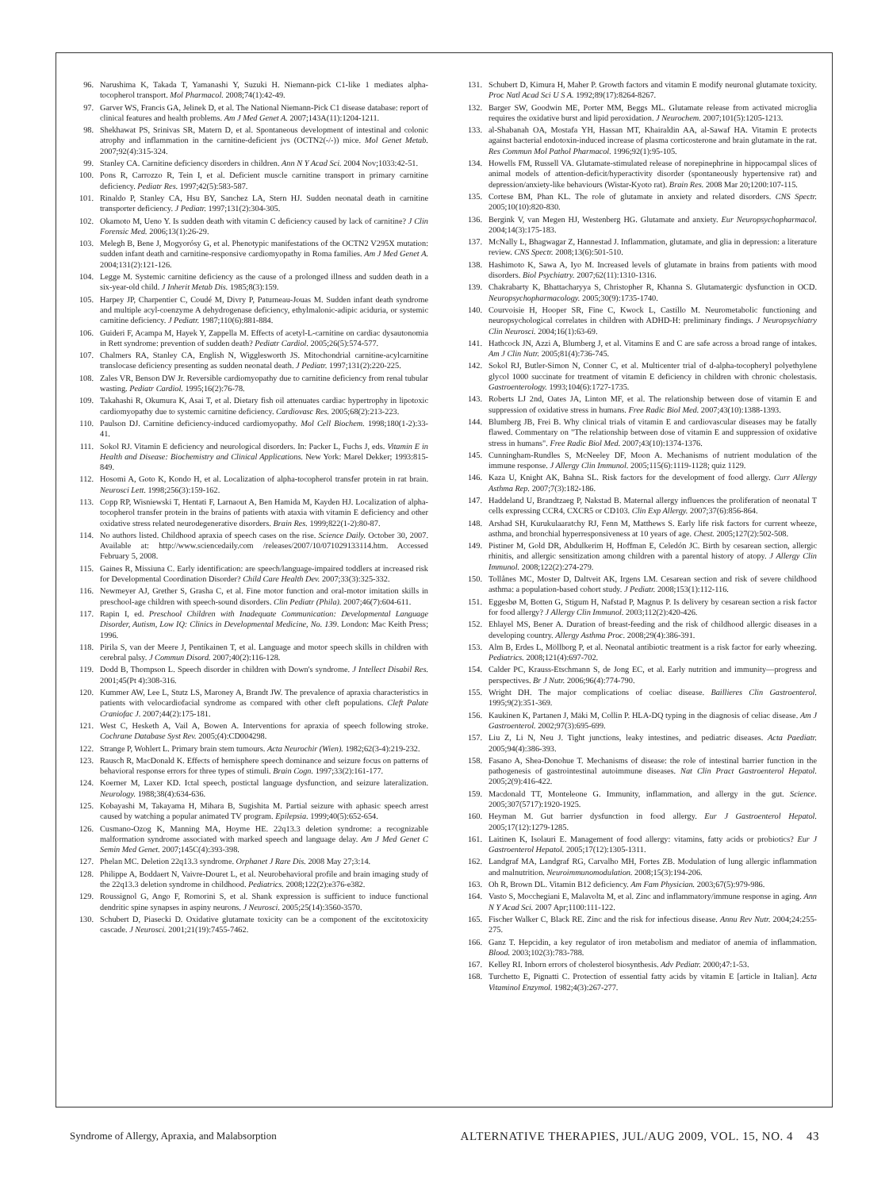96. Narushima K, Takada T, Yamanashi Y, Suzuki H. Niemann-pick C1-like 1 mediates alpha-tocopherol transport. Mol Pharmacol. 2008;74(1):42-49.
97. Garver WS, Francis GA, Jelinek D, et al. The National Niemann-Pick C1 disease database: report of clinical features and health problems. Am J Med Genet A. 2007;143A(11):1204-1211.
98. Shekhawat PS, Srinivas SR, Matern D, et al. Spontaneous development of intestinal and colonic atrophy and inflammation in the carnitine-deficient jvs (OCTN2(-/-)) mice. Mol Genet Metab. 2007;92(4):315-324.
99. Stanley CA. Carnitine deficiency disorders in children. Ann N Y Acad Sci. 2004 Nov;1033:42-51.
100. Pons R, Carrozzo R, Tein I, et al. Deficient muscle carnitine transport in primary carnitine deficiency. Pediatr Res. 1997;42(5):583-587.
101. Rinaldo P, Stanley CA, Hsu BY, Sanchez LA, Stern HJ. Sudden neonatal death in carnitine transporter deficiency. J Pediatr. 1997;131(2):304-305.
102. Okamoto M, Ueno Y. Is sudden death with vitamin C deficiency caused by lack of carnitine? J Clin Forensic Med. 2006;13(1):26-29.
103. Melegh B, Bene J, Mogyorósy G, et al. Phenotypic manifestations of the OCTN2 V295X mutation: sudden infant death and carnitine-responsive cardiomyopathy in Roma families. Am J Med Genet A. 2004;131(2):121-126.
104. Legge M. Systemic carnitine deficiency as the cause of a prolonged illness and sudden death in a six-year-old child. J Inherit Metab Dis. 1985;8(3):159.
105. Harpey JP, Charpentier C, Coudé M, Divry P, Paturneau-Jouas M. Sudden infant death syndrome and multiple acyl-coenzyme A dehydrogenase deficiency, ethylmalonic-adipic aciduria, or systemic carnitine deficiency. J Pediatr. 1987;110(6):881-884.
106. Guideri F, Acampa M, Hayek Y, Zappella M. Effects of acetyl-L-carnitine on cardiac dysautonomia in Rett syndrome: prevention of sudden death? Pediatr Cardiol. 2005;26(5):574-577.
107. Chalmers RA, Stanley CA, English N, Wigglesworth JS. Mitochondrial carnitine-acylcarnitine translocase deficiency presenting as sudden neonatal death. J Pediatr. 1997;131(2):220-225.
108. Zales VR, Benson DW Jr. Reversible cardiomyopathy due to carnitine deficiency from renal tubular wasting. Pediatr Cardiol. 1995;16(2):76-78.
109. Takahashi R, Okumura K, Asai T, et al. Dietary fish oil attenuates cardiac hypertrophy in lipotoxic cardiomyopathy due to systemic carnitine deficiency. Cardiovasc Res. 2005;68(2):213-223.
110. Paulson DJ. Carnitine deficiency-induced cardiomyopathy. Mol Cell Biochem. 1998;180(1-2):33-41.
111. Sokol RJ. Vitamin E deficiency and neurological disorders. In: Packer L, Fuchs J, eds. Vitamin E in Health and Disease: Biochemistry and Clinical Applications. New York: Marel Dekker; 1993:815-849.
112. Hosomi A, Goto K, Kondo H, et al. Localization of alpha-tocopherol transfer protein in rat brain. Neurosci Lett. 1998;256(3):159-162.
113. Copp RP, Wisniewski T, Hentati F, Larnaout A, Ben Hamida M, Kayden HJ. Localization of alpha-tocopherol transfer protein in the brains of patients with ataxia with vitamin E deficiency and other oxidative stress related neurodegenerative disorders. Brain Res. 1999;822(1-2):80-87.
114. No authors listed. Childhood apraxia of speech cases on the rise. Science Daily. October 30, 2007. Available at: http://www.sciencedaily.com /releases/2007/10/071029133114.htm. Accessed February 5, 2008.
115. Gaines R, Missiuna C. Early identification: are speech/language-impaired toddlers at increased risk for Developmental Coordination Disorder? Child Care Health Dev. 2007;33(3):325-332.
116. Newmeyer AJ, Grether S, Grasha C, et al. Fine motor function and oral-motor imitation skills in preschool-age children with speech-sound disorders. Clin Pediatr (Phila). 2007;46(7):604-611.
117. Rapin I, ed. Preschool Children with Inadequate Communication: Developmental Language Disorder, Autism, Low IQ: Clinics in Developmental Medicine, No. 139. London: Mac Keith Press; 1996.
118. Pirila S, van der Meere J, Pentikainen T, et al. Language and motor speech skills in children with cerebral palsy. J Commun Disord. 2007;40(2):116-128.
119. Dodd B, Thompson L. Speech disorder in children with Down's syndrome. J Intellect Disabil Res. 2001;45(Pt 4):308-316.
120. Kummer AW, Lee L, Stutz LS, Maroney A, Brandt JW. The prevalence of apraxia characteristics in patients with velocardiofacial syndrome as compared with other cleft populations. Cleft Palate Craniofac J. 2007;44(2):175-181.
121. West C, Hesketh A, Vail A, Bowen A. Interventions for apraxia of speech following stroke. Cochrane Database Syst Rev. 2005;(4):CD004298.
122. Strange P, Wohlert L. Primary brain stem tumours. Acta Neurochir (Wien). 1982;62(3-4):219-232.
123. Rausch R, MacDonald K. Effects of hemisphere speech dominance and seizure focus on patterns of behavioral response errors for three types of stimuli. Brain Cogn. 1997;33(2):161-177.
124. Koerner M, Laxer KD. Ictal speech, postictal language dysfunction, and seizure lateralization. Neurology. 1988;38(4):634-636.
125. Kobayashi M, Takayama H, Mihara B, Sugishita M. Partial seizure with aphasic speech arrest caused by watching a popular animated TV program. Epilepsia. 1999;40(5):652-654.
126. Cusmano-Ozog K, Manning MA, Hoyme HE. 22q13.3 deletion syndrome: a recognizable malformation syndrome associated with marked speech and language delay. Am J Med Genet C Semin Med Genet. 2007;145C(4):393-398.
127. Phelan MC. Deletion 22q13.3 syndrome. Orphanet J Rare Dis. 2008 May 27;3:14.
128. Philippe A, Boddaert N, Vaivre-Douret L, et al. Neurobehavioral profile and brain imaging study of the 22q13.3 deletion syndrome in childhood. Pediatrics. 2008;122(2):e376-e382.
129. Roussignol G, Ango F, Romorini S, et al. Shank expression is sufficient to induce functional dendritic spine synapses in aspiny neurons. J Neurosci. 2005;25(14):3560-3570.
130. Schubert D, Piasecki D. Oxidative glutamate toxicity can be a component of the excitotoxicity cascade. J Neurosci. 2001;21(19):7455-7462.
131. Schubert D, Kimura H, Maher P. Growth factors and vitamin E modify neuronal glutamate toxicity. Proc Natl Acad Sci U S A. 1992;89(17):8264-8267.
132. Barger SW, Goodwin ME, Porter MM, Beggs ML. Glutamate release from activated microglia requires the oxidative burst and lipid peroxidation. J Neurochem. 2007;101(5):1205-1213.
133. al-Shabanah OA, Mostafa YH, Hassan MT, Khairaldin AA, al-Sawaf HA. Vitamin E protects against bacterial endotoxin-induced increase of plasma corticosterone and brain glutamate in the rat. Res Commun Mol Pathol Pharmacol. 1996;92(1):95-105.
134. Howells FM, Russell VA. Glutamate-stimulated release of norepinephrine in hippocampal slices of animal models of attention-deficit/hyperactivity disorder (spontaneously hypertensive rat) and depression/anxiety-like behaviours (Wistar-Kyoto rat). Brain Res. 2008 Mar 20;1200:107-115.
135. Cortese BM, Phan KL. The role of glutamate in anxiety and related disorders. CNS Spectr. 2005;10(10):820-830.
136. Bergink V, van Megen HJ, Westenberg HG. Glutamate and anxiety. Eur Neuropsychopharmacol. 2004;14(3):175-183.
137. McNally L, Bhagwagar Z, Hannestad J. Inflammation, glutamate, and glia in depression: a literature review. CNS Spectr. 2008;13(6):501-510.
138. Hashimoto K, Sawa A, Iyo M. Increased levels of glutamate in brains from patients with mood disorders. Biol Psychiatry. 2007;62(11):1310-1316.
139. Chakrabarty K, Bhattacharyya S, Christopher R, Khanna S. Glutamatergic dysfunction in OCD. Neuropsychopharmacology. 2005;30(9):1735-1740.
140. Courvoisie H, Hooper SR, Fine C, Kwock L, Castillo M. Neurometabolic functioning and neuropsychological correlates in children with ADHD-H: preliminary findings. J Neuropsychiatry Clin Neurosci. 2004;16(1):63-69.
141. Hathcock JN, Azzi A, Blumberg J, et al. Vitamins E and C are safe across a broad range of intakes. Am J Clin Nutr. 2005;81(4):736-745.
142. Sokol RJ, Butler-Simon N, Conner C, et al. Multicenter trial of d-alpha-tocopheryl polyethylene glycol 1000 succinate for treatment of vitamin E deficiency in children with chronic cholestasis. Gastroenterology. 1993;104(6):1727-1735.
143. Roberts LJ 2nd, Oates JA, Linton MF, et al. The relationship between dose of vitamin E and suppression of oxidative stress in humans. Free Radic Biol Med. 2007;43(10):1388-1393.
144. Blumberg JB, Frei B. Why clinical trials of vitamin E and cardiovascular diseases may be fatally flawed. Commentary on "The relationship between dose of vitamin E and suppression of oxidative stress in humans". Free Radic Biol Med. 2007;43(10):1374-1376.
145. Cunningham-Rundles S, McNeeley DF, Moon A. Mechanisms of nutrient modulation of the immune response. J Allergy Clin Immunol. 2005;115(6):1119-1128; quiz 1129.
146. Kaza U, Knight AK, Bahna SL. Risk factors for the development of food allergy. Curr Allergy Asthma Rep. 2007;7(3):182-186.
147. Haddeland U, Brandtzaeg P, Nakstad B. Maternal allergy influences the proliferation of neonatal T cells expressing CCR4, CXCR5 or CD103. Clin Exp Allergy. 2007;37(6):856-864.
148. Arshad SH, Kurukulaaratchy RJ, Fenn M, Matthews S. Early life risk factors for current wheeze, asthma, and bronchial hyperresponsiveness at 10 years of age. Chest. 2005;127(2):502-508.
149. Pistiner M, Gold DR, Abdulkerim H, Hoffman E, Celedón JC. Birth by cesarean section, allergic rhinitis, and allergic sensitization among children with a parental history of atopy. J Allergy Clin Immunol. 2008;122(2):274-279.
150. Tollånes MC, Moster D, Daltveit AK, Irgens LM. Cesarean section and risk of severe childhood asthma: a population-based cohort study. J Pediatr. 2008;153(1):112-116.
151. Eggesbø M, Botten G, Stigum H, Nafstad P, Magnus P. Is delivery by cesarean section a risk factor for food allergy? J Allergy Clin Immunol. 2003;112(2):420-426.
152. Ehlayel MS, Bener A. Duration of breast-feeding and the risk of childhood allergic diseases in a developing country. Allergy Asthma Proc. 2008;29(4):386-391.
153. Alm B, Erdes L, Möllborg P, et al. Neonatal antibiotic treatment is a risk factor for early wheezing. Pediatrics. 2008;121(4):697-702.
154. Calder PC, Krauss-Etschmann S, de Jong EC, et al. Early nutrition and immunity—progress and perspectives. Br J Nutr. 2006;96(4):774-790.
155. Wright DH. The major complications of coeliac disease. Baillieres Clin Gastroenterol. 1995;9(2):351-369.
156. Kaukinen K, Partanen J, Mäki M, Collin P. HLA-DQ typing in the diagnosis of celiac disease. Am J Gastroenterol. 2002;97(3):695-699.
157. Liu Z, Li N, Neu J. Tight junctions, leaky intestines, and pediatric diseases. Acta Paediatr. 2005;94(4):386-393.
158. Fasano A, Shea-Donohue T. Mechanisms of disease: the role of intestinal barrier function in the pathogenesis of gastrointestinal autoimmune diseases. Nat Clin Pract Gastroenterol Hepatol. 2005;2(9):416-422.
159. Macdonald TT, Monteleone G. Immunity, inflammation, and allergy in the gut. Science. 2005;307(5717):1920-1925.
160. Heyman M. Gut barrier dysfunction in food allergy. Eur J Gastroenterol Hepatol. 2005;17(12):1279-1285.
161. Laitinen K, Isolauri E. Management of food allergy: vitamins, fatty acids or probiotics? Eur J Gastroenterol Hepatol. 2005;17(12):1305-1311.
162. Landgraf MA, Landgraf RG, Carvalho MH, Fortes ZB. Modulation of lung allergic inflammation and malnutrition. Neuroimmunomodulation. 2008;15(3):194-206.
163. Oh R, Brown DL. Vitamin B12 deficiency. Am Fam Physician. 2003;67(5):979-986.
164. Vasto S, Mocchegiani E, Malavolta M, et al. Zinc and inflammatory/immune response in aging. Ann N Y Acad Sci. 2007 Apr;1100:111-122.
165. Fischer Walker C, Black RE. Zinc and the risk for infectious disease. Annu Rev Nutr. 2004;24:255-275.
166. Ganz T. Hepcidin, a key regulator of iron metabolism and mediator of anemia of inflammation. Blood. 2003;102(3):783-788.
167. Kelley RI. Inborn errors of cholesterol biosynthesis. Adv Pediatr. 2000;47:1-53.
168. Turchetto E, Pignatti C. Protection of essential fatty acids by vitamin E [article in Italian]. Acta Vitaminol Enzymol. 1982;4(3):267-277.
Syndrome of Allergy, Apraxia, and Malabsorption ALTERNATIVE THERAPIES, JUL/AUG 2009, VOL. 15, NO. 4 43